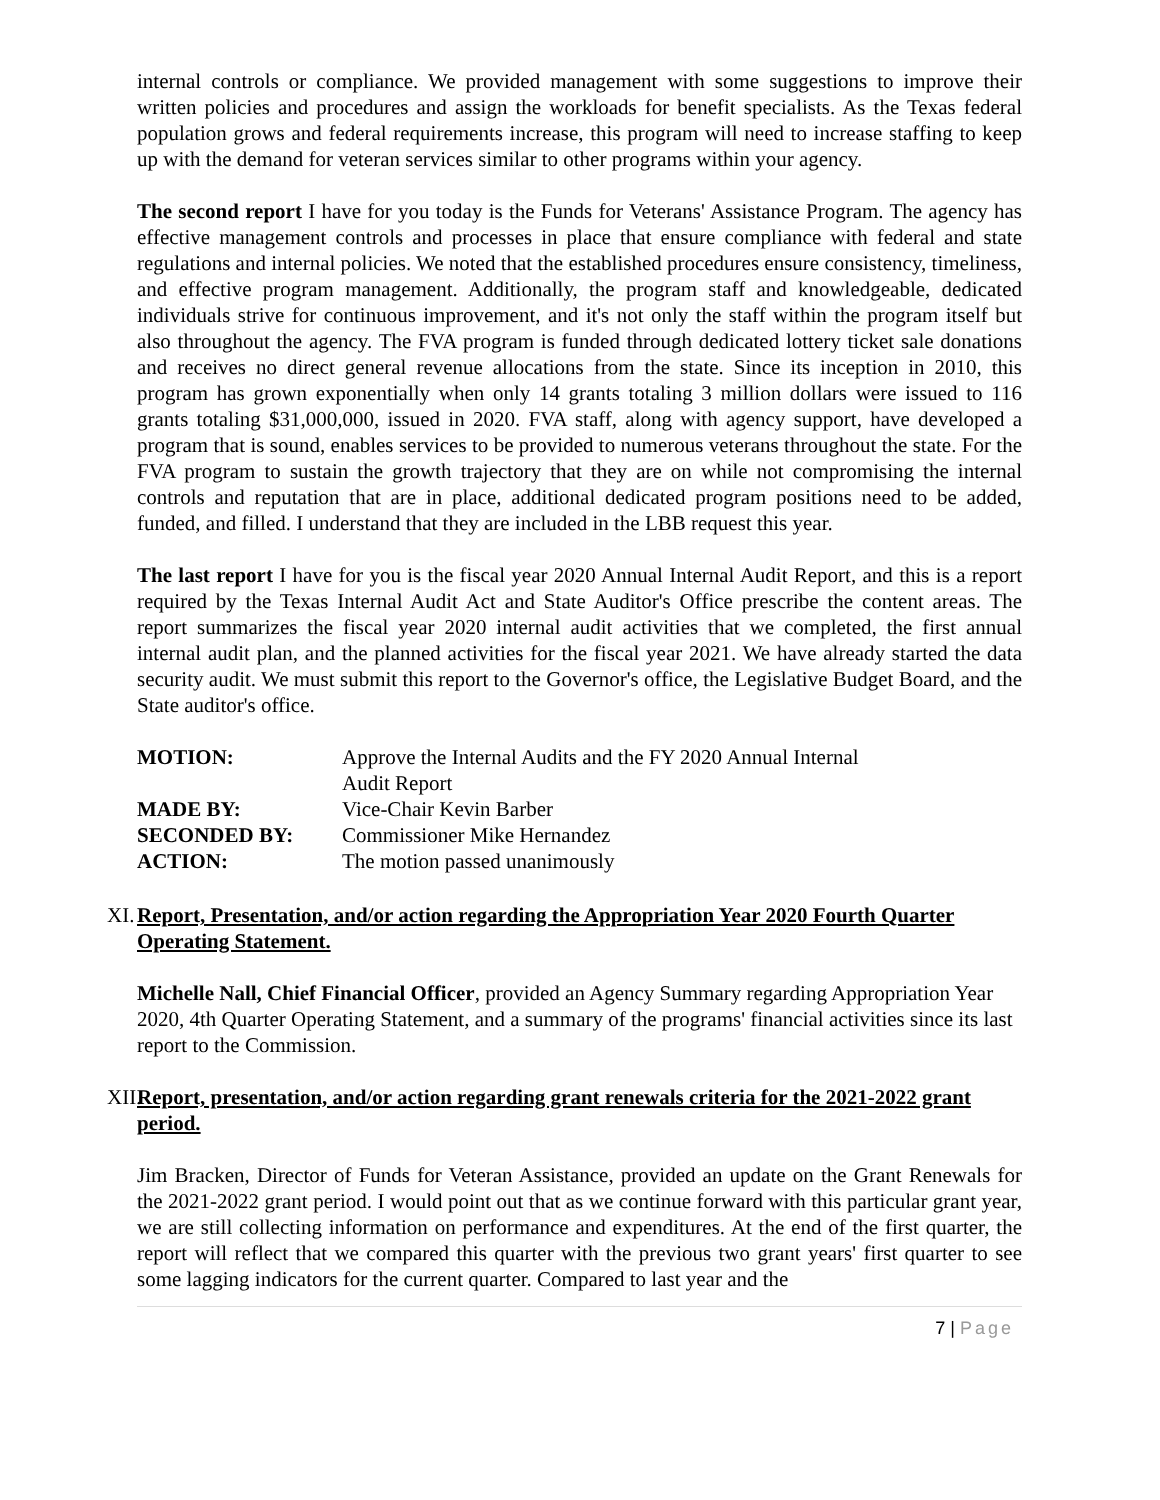internal controls or compliance. We provided management with some suggestions to improve their written policies and procedures and assign the workloads for benefit specialists. As the Texas federal population grows and federal requirements increase, this program will need to increase staffing to keep up with the demand for veteran services similar to other programs within your agency.
The second report I have for you today is the Funds for Veterans' Assistance Program. The agency has effective management controls and processes in place that ensure compliance with federal and state regulations and internal policies. We noted that the established procedures ensure consistency, timeliness, and effective program management. Additionally, the program staff and knowledgeable, dedicated individuals strive for continuous improvement, and it's not only the staff within the program itself but also throughout the agency. The FVA program is funded through dedicated lottery ticket sale donations and receives no direct general revenue allocations from the state. Since its inception in 2010, this program has grown exponentially when only 14 grants totaling 3 million dollars were issued to 116 grants totaling $31,000,000, issued in 2020. FVA staff, along with agency support, have developed a program that is sound, enables services to be provided to numerous veterans throughout the state. For the FVA program to sustain the growth trajectory that they are on while not compromising the internal controls and reputation that are in place, additional dedicated program positions need to be added, funded, and filled. I understand that they are included in the LBB request this year.
The last report I have for you is the fiscal year 2020 Annual Internal Audit Report, and this is a report required by the Texas Internal Audit Act and State Auditor's Office prescribe the content areas. The report summarizes the fiscal year 2020 internal audit activities that we completed, the first annual internal audit plan, and the planned activities for the fiscal year 2021. We have already started the data security audit. We must submit this report to the Governor's office, the Legislative Budget Board, and the State auditor's office.
| MOTION: | Approve the Internal Audits and the FY 2020 Annual Internal Audit Report |
| MADE BY: | Vice-Chair Kevin Barber |
| SECONDED BY: | Commissioner Mike Hernandez |
| ACTION: | The motion passed unanimously |
XI. Report, Presentation, and/or action regarding the Appropriation Year 2020 Fourth Quarter Operating Statement.
Michelle Nall, Chief Financial Officer, provided an Agency Summary regarding Appropriation Year 2020, 4th Quarter Operating Statement, and a summary of the programs' financial activities since its last report to the Commission.
XII. Report, presentation, and/or action regarding grant renewals criteria for the 2021-2022 grant period.
Jim Bracken, Director of Funds for Veteran Assistance, provided an update on the Grant Renewals for the 2021-2022 grant period. I would point out that as we continue forward with this particular grant year, we are still collecting information on performance and expenditures. At the end of the first quarter, the report will reflect that we compared this quarter with the previous two grant years' first quarter to see some lagging indicators for the current quarter. Compared to last year and the
7 | Page